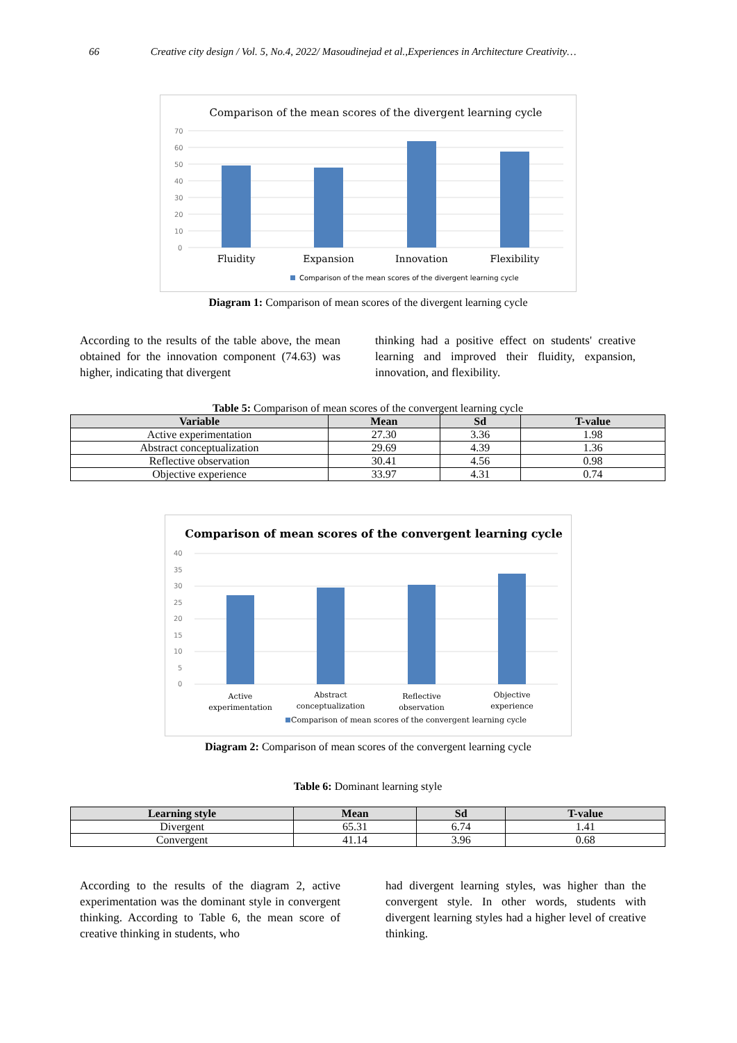66 Creative city design / Vol. 5, No.4, 2022/ Masoudinejad et al.,Experiences in Architecture Creativity…
Comparison of the mean scores of the divergent learning cycle
70
60
50
40
30
20
10
0
Fluidity
Expansion
Innovation
Flexibility
Comparison of the mean scores of the divergent learning cycle
Diagram 1: Comparison of mean scores of the divergent learning cycle
According to the results of the table above, the mean obtained for the innovation component (74.63) was higher, indicating that divergent
thinking had a positive effect on students' creative learning and improved their fluidity, expansion, innovation, and flexibility.
Table 5: Comparison of mean scores of the convergent learning cycle
| Variable | Mean | Sd | T-value |
| --- | --- | --- | --- |
| Active experimentation | 27.30 | 3.36 | 1.98 |
| Abstract conceptualization | 29.69 | 4.39 | 1.36 |
| Reflective observation | 30.41 | 4.56 | 0.98 |
| Objective experience | 33.97 | 4.31 | 0.74 |
Comparison of mean scores of the convergent learning cycle
40
35
30
25
20
15
10
5
0
Active
experimentation
Abstract
conceptualization
Reflective
observation
Objective
experience
Comparison of mean scores of the convergent learning cycle
Diagram 2: Comparison of mean scores of the convergent learning cycle
Table 6: Dominant learning style
| Learning style | Mean | Sd | T-value |
| --- | --- | --- | --- |
| Divergent | 65.31 | 6.74 | 1.41 |
| Convergent | 41.14 | 3.96 | 0.68 |
According to the results of the diagram 2, active experimentation was the dominant style in convergent thinking. According to Table 6, the mean score of creative thinking in students, who
had divergent learning styles, was higher than the convergent style. In other words, students with divergent learning styles had a higher level of creative thinking.